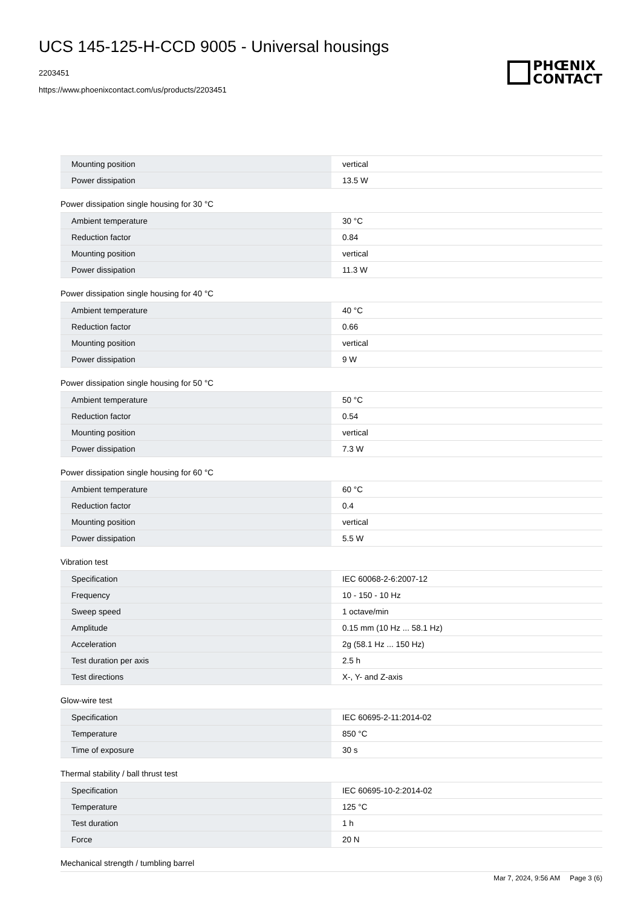UCS 145-125-H-CCD 9005 - Universal housings
2203451
https://www.phoenixcontact.com/us/products/2203451
PHŒNIX
CONTACT
| Mounting position | vertical |
| Power dissipation | 13.5 W |
Power dissipation single housing for 30 °C
| Ambient temperature | 30 °C |
| Reduction factor | 0.84 |
| Mounting position | vertical |
| Power dissipation | 11.3 W |
Power dissipation single housing for 40 °C
| Ambient temperature | 40 °C |
| Reduction factor | 0.66 |
| Mounting position | vertical |
| Power dissipation | 9 W |
Power dissipation single housing for 50 °C
| Ambient temperature | 50 °C |
| Reduction factor | 0.54 |
| Mounting position | vertical |
| Power dissipation | 7.3 W |
Power dissipation single housing for 60 °C
| Ambient temperature | 60 °C |
| Reduction factor | 0.4 |
| Mounting position | vertical |
| Power dissipation | 5.5 W |
Vibration test
| Specification | IEC 60068-2-6:2007-12 |
| Frequency | 10 - 150 - 10 Hz |
| Sweep speed | 1 octave/min |
| Amplitude | 0.15 mm (10 Hz ... 58.1 Hz) |
| Acceleration | 2g (58.1 Hz ... 150 Hz) |
| Test duration per axis | 2.5 h |
| Test directions | X-, Y- and Z-axis |
Glow-wire test
| Specification | IEC 60695-2-11:2014-02 |
| Temperature | 850 °C |
| Time of exposure | 30 s |
Thermal stability / ball thrust test
| Specification | IEC 60695-10-2:2014-02 |
| Temperature | 125 °C |
| Test duration | 1 h |
| Force | 20 N |
Mechanical strength / tumbling barrel
Mar 7, 2024, 9:56 AM Page 3 (6)